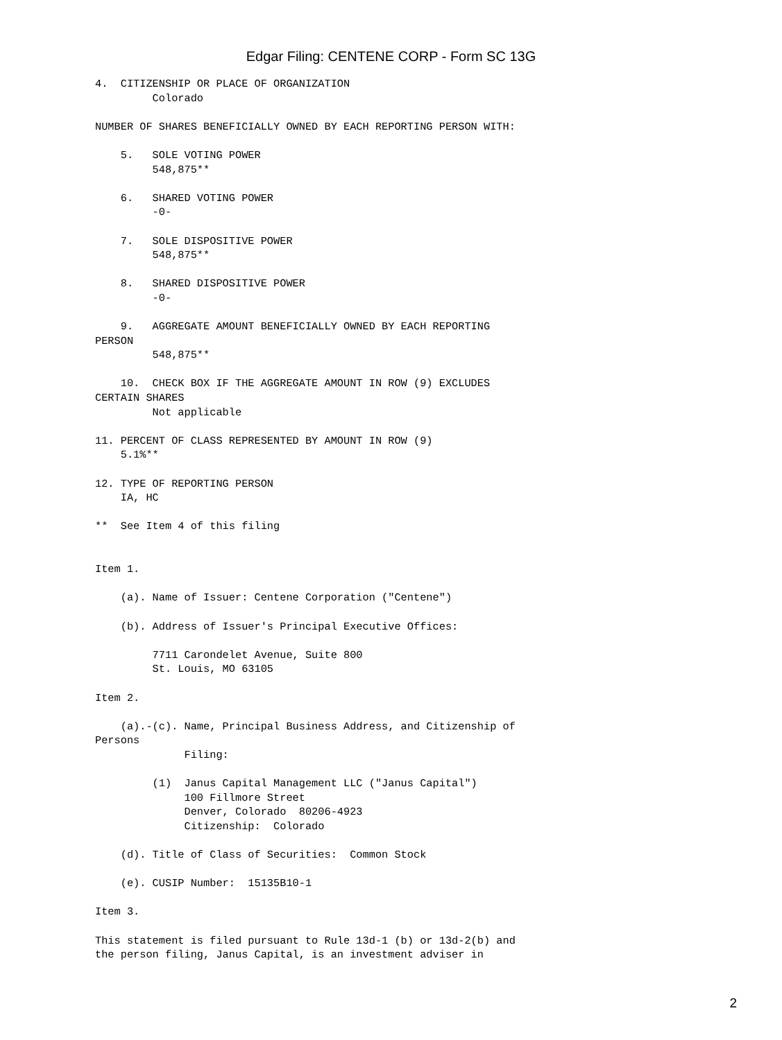Edgar Filing: CENTENE CORP - Form SC 13G
4.  CITIZENSHIP OR PLACE OF ORGANIZATION
         Colorado

NUMBER OF SHARES BENEFICIALLY OWNED BY EACH REPORTING PERSON WITH:

    5.   SOLE VOTING POWER
         548,875**

    6.   SHARED VOTING POWER
         -0-

    7.   SOLE DISPOSITIVE POWER
         548,875**

    8.   SHARED DISPOSITIVE POWER
         -0-

    9.   AGGREGATE AMOUNT BENEFICIALLY OWNED BY EACH REPORTING
PERSON
         548,875**

    10.  CHECK BOX IF THE AGGREGATE AMOUNT IN ROW (9) EXCLUDES
CERTAIN SHARES
         Not applicable

11. PERCENT OF CLASS REPRESENTED BY AMOUNT IN ROW (9)
    5.1%**

12. TYPE OF REPORTING PERSON
    IA, HC

**  See Item 4 of this filing


Item 1.

    (a). Name of Issuer: Centene Corporation ("Centene")

    (b). Address of Issuer's Principal Executive Offices:

         7711 Carondelet Avenue, Suite 800
         St. Louis, MO 63105

Item 2.

    (a).-(c). Name, Principal Business Address, and Citizenship of
Persons
              Filing:

         (1)  Janus Capital Management LLC ("Janus Capital")
              100 Fillmore Street
              Denver, Colorado  80206-4923
              Citizenship:  Colorado

    (d). Title of Class of Securities:  Common Stock

    (e). CUSIP Number:  15135B10-1

Item 3.

This statement is filed pursuant to Rule 13d-1 (b) or 13d-2(b) and
the person filing, Janus Capital, is an investment adviser in
2